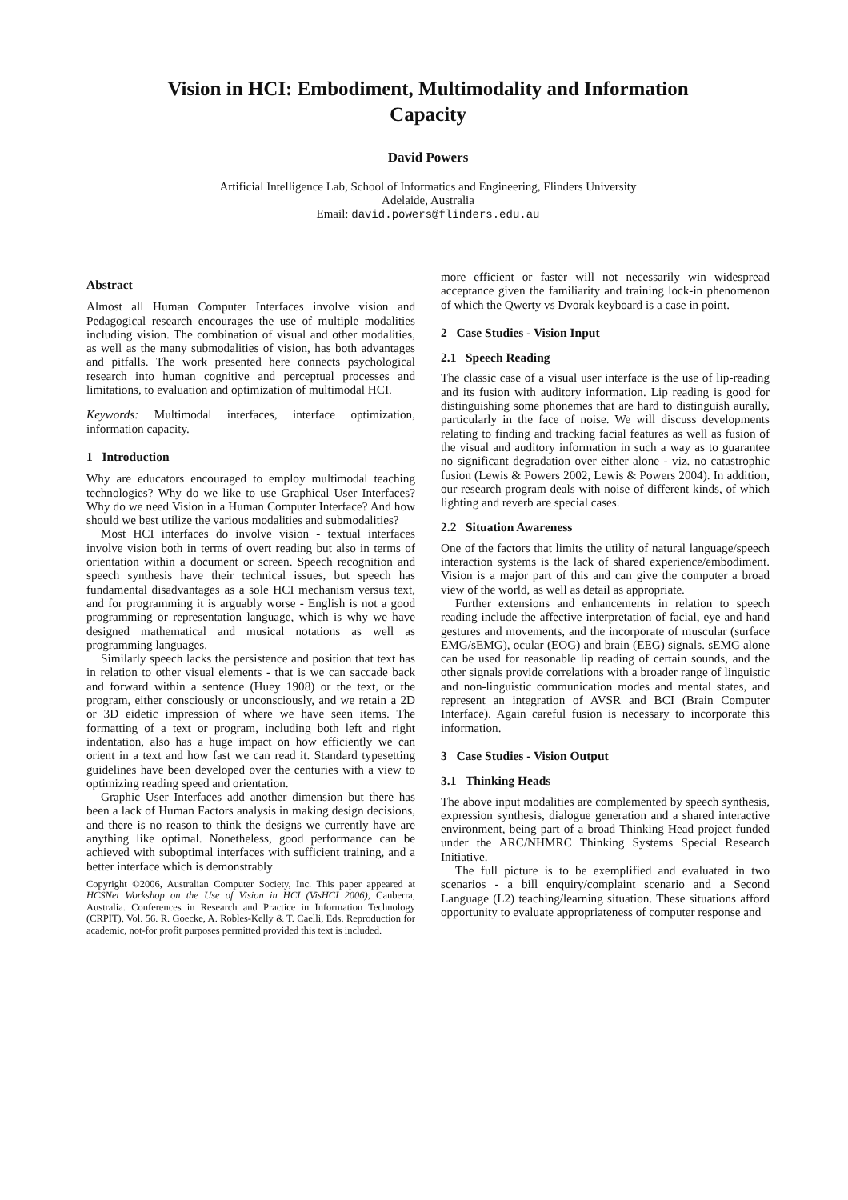Vision in HCI: Embodiment, Multimodality and Information
Capacity
David Powers
Artificial Intelligence Lab, School of Informatics and Engineering, Flinders University
Adelaide, Australia
Email: david.powers@flinders.edu.au
Abstract
Almost all Human Computer Interfaces involve vision and Pedagogical research encourages the use of multiple modalities including vision. The combination of visual and other modalities, as well as the many submodalities of vision, has both advantages and pitfalls. The work presented here connects psychological research into human cognitive and perceptual processes and limitations, to evaluation and optimization of multimodal HCI.
Keywords: Multimodal interfaces, interface optimization, information capacity.
1 Introduction
Why are educators encouraged to employ multimodal teaching technologies? Why do we like to use Graphical User Interfaces? Why do we need Vision in a Human Computer Interface? And how should we best utilize the various modalities and submodalities?
Most HCI interfaces do involve vision - textual interfaces involve vision both in terms of overt reading but also in terms of orientation within a document or screen. Speech recognition and speech synthesis have their technical issues, but speech has fundamental disadvantages as a sole HCI mechanism versus text, and for programming it is arguably worse - English is not a good programming or representation language, which is why we have designed mathematical and musical notations as well as programming languages.
Similarly speech lacks the persistence and position that text has in relation to other visual elements - that is we can saccade back and forward within a sentence (Huey 1908) or the text, or the program, either consciously or unconsciously, and we retain a 2D or 3D eidetic impression of where we have seen items. The formatting of a text or program, including both left and right indentation, also has a huge impact on how efficiently we can orient in a text and how fast we can read it. Standard typesetting guidelines have been developed over the centuries with a view to optimizing reading speed and orientation.
Graphic User Interfaces add another dimension but there has been a lack of Human Factors analysis in making design decisions, and there is no reason to think the designs we currently have are anything like optimal. Nonetheless, good performance can be achieved with suboptimal interfaces with sufficient training, and a better interface which is demonstrably
Copyright ©2006, Australian Computer Society, Inc. This paper appeared at HCSNet Workshop on the Use of Vision in HCI (VisHCI 2006), Canberra, Australia. Conferences in Research and Practice in Information Technology (CRPIT), Vol. 56. R. Goecke, A. Robles-Kelly & T. Caelli, Eds. Reproduction for academic, not-for profit purposes permitted provided this text is included.
more efficient or faster will not necessarily win widespread acceptance given the familiarity and training lock-in phenomenon of which the Qwerty vs Dvorak keyboard is a case in point.
2 Case Studies - Vision Input
2.1 Speech Reading
The classic case of a visual user interface is the use of lip-reading and its fusion with auditory information. Lip reading is good for distinguishing some phonemes that are hard to distinguish aurally, particularly in the face of noise. We will discuss developments relating to finding and tracking facial features as well as fusion of the visual and auditory information in such a way as to guarantee no significant degradation over either alone - viz. no catastrophic fusion (Lewis & Powers 2002, Lewis & Powers 2004). In addition, our research program deals with noise of different kinds, of which lighting and reverb are special cases.
2.2 Situation Awareness
One of the factors that limits the utility of natural language/speech interaction systems is the lack of shared experience/embodiment. Vision is a major part of this and can give the computer a broad view of the world, as well as detail as appropriate.
Further extensions and enhancements in relation to speech reading include the affective interpretation of facial, eye and hand gestures and movements, and the incorporate of muscular (surface EMG/sEMG), ocular (EOG) and brain (EEG) signals. sEMG alone can be used for reasonable lip reading of certain sounds, and the other signals provide correlations with a broader range of linguistic and non-linguistic communication modes and mental states, and represent an integration of AVSR and BCI (Brain Computer Interface). Again careful fusion is necessary to incorporate this information.
3 Case Studies - Vision Output
3.1 Thinking Heads
The above input modalities are complemented by speech synthesis, expression synthesis, dialogue generation and a shared interactive environment, being part of a broad Thinking Head project funded under the ARC/NHMRC Thinking Systems Special Research Initiative.
The full picture is to be exemplified and evaluated in two scenarios - a bill enquiry/complaint scenario and a Second Language (L2) teaching/learning situation. These situations afford opportunity to evaluate appropriateness of computer response and